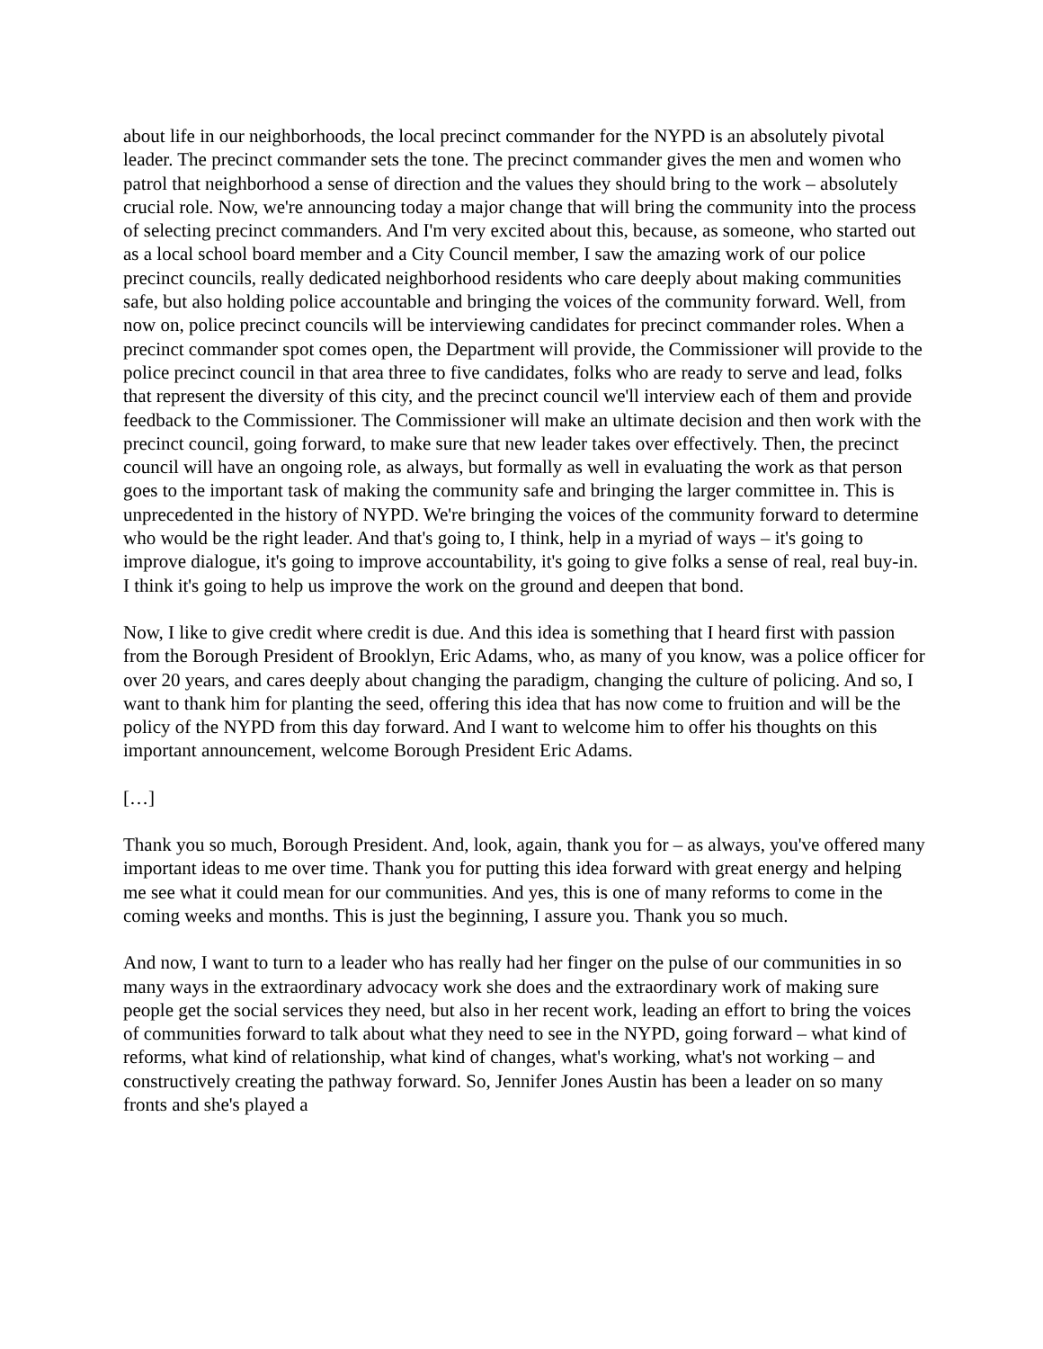about life in our neighborhoods, the local precinct commander for the NYPD is an absolutely pivotal leader. The precinct commander sets the tone. The precinct commander gives the men and women who patrol that neighborhood a sense of direction and the values they should bring to the work – absolutely crucial role. Now, we're announcing today a major change that will bring the community into the process of selecting precinct commanders. And I'm very excited about this, because, as someone, who started out as a local school board member and a City Council member, I saw the amazing work of our police precinct councils, really dedicated neighborhood residents who care deeply about making communities safe, but also holding police accountable and bringing the voices of the community forward. Well, from now on, police precinct councils will be interviewing candidates for precinct commander roles. When a precinct commander spot comes open, the Department will provide, the Commissioner will provide to the police precinct council in that area three to five candidates, folks who are ready to serve and lead, folks that represent the diversity of this city, and the precinct council we'll interview each of them and provide feedback to the Commissioner. The Commissioner will make an ultimate decision and then work with the precinct council, going forward, to make sure that new leader takes over effectively. Then, the precinct council will have an ongoing role, as always, but formally as well in evaluating the work as that person goes to the important task of making the community safe and bringing the larger committee in. This is unprecedented in the history of NYPD. We're bringing the voices of the community forward to determine who would be the right leader. And that's going to, I think, help in a myriad of ways – it's going to improve dialogue, it's going to improve accountability, it's going to give folks a sense of real, real buy-in. I think it's going to help us improve the work on the ground and deepen that bond.
Now, I like to give credit where credit is due. And this idea is something that I heard first with passion from the Borough President of Brooklyn, Eric Adams, who, as many of you know, was a police officer for over 20 years, and cares deeply about changing the paradigm, changing the culture of policing. And so, I want to thank him for planting the seed, offering this idea that has now come to fruition and will be the policy of the NYPD from this day forward. And I want to welcome him to offer his thoughts on this important announcement, welcome Borough President Eric Adams.
[…]
Thank you so much, Borough President. And, look, again, thank you for – as always, you've offered many important ideas to me over time. Thank you for putting this idea forward with great energy and helping me see what it could mean for our communities. And yes, this is one of many reforms to come in the coming weeks and months. This is just the beginning, I assure you. Thank you so much.
And now, I want to turn to a leader who has really had her finger on the pulse of our communities in so many ways in the extraordinary advocacy work she does and the extraordinary work of making sure people get the social services they need, but also in her recent work, leading an effort to bring the voices of communities forward to talk about what they need to see in the NYPD, going forward – what kind of reforms, what kind of relationship, what kind of changes, what's working, what's not working – and constructively creating the pathway forward. So, Jennifer Jones Austin has been a leader on so many fronts and she's played a